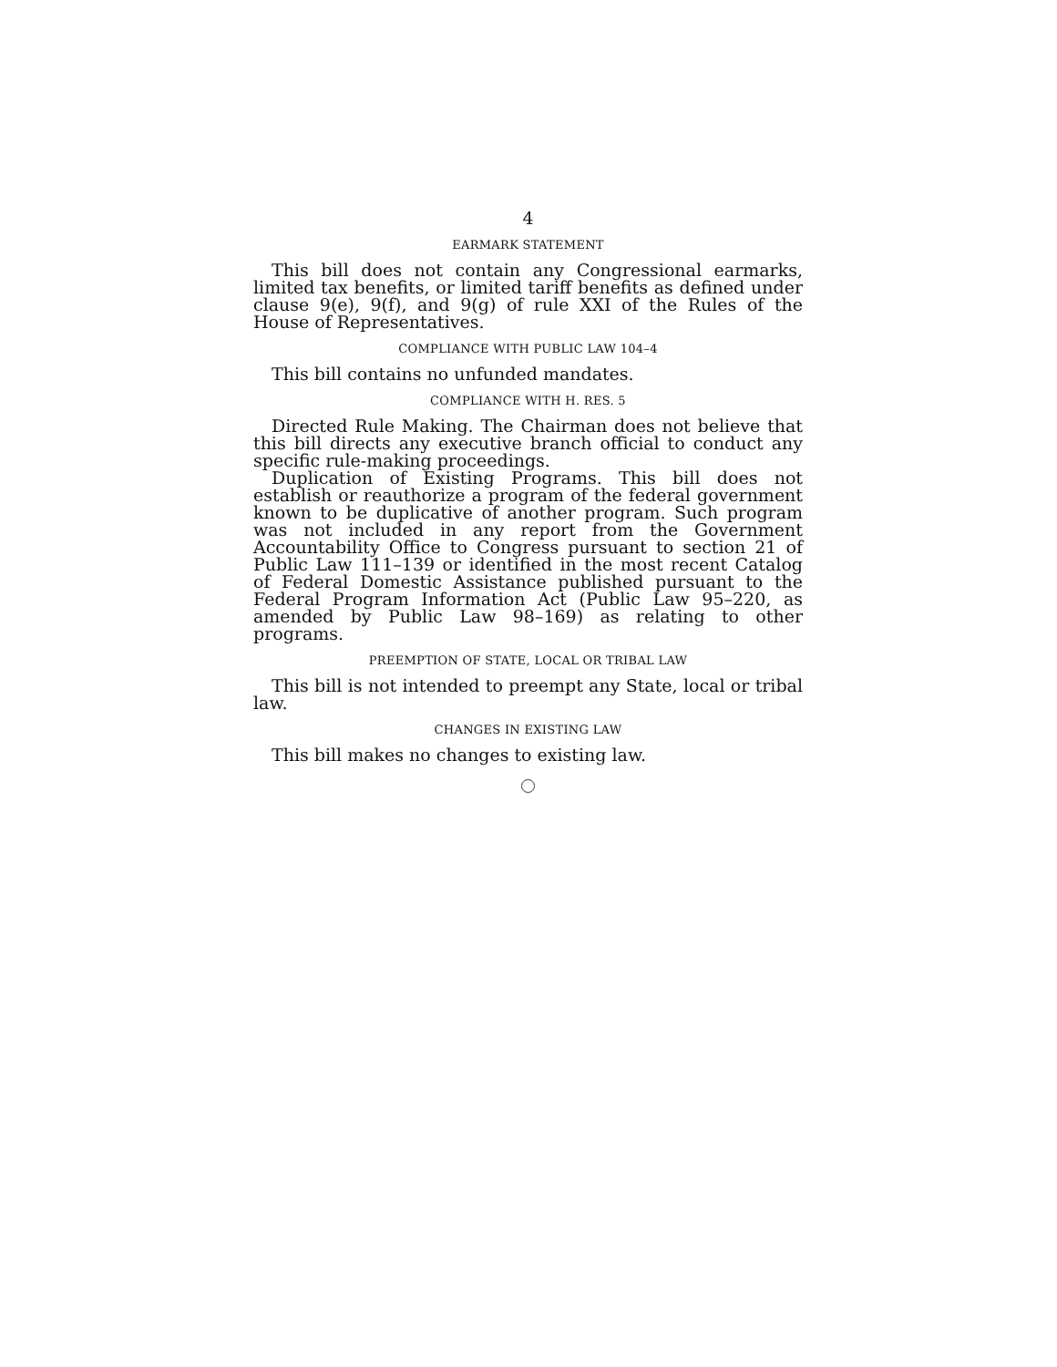4
EARMARK STATEMENT
This bill does not contain any Congressional earmarks, limited tax benefits, or limited tariff benefits as defined under clause 9(e), 9(f), and 9(g) of rule XXI of the Rules of the House of Representatives.
COMPLIANCE WITH PUBLIC LAW 104–4
This bill contains no unfunded mandates.
COMPLIANCE WITH H. RES. 5
Directed Rule Making. The Chairman does not believe that this bill directs any executive branch official to conduct any specific rule-making proceedings.
Duplication of Existing Programs. This bill does not establish or reauthorize a program of the federal government known to be duplicative of another program. Such program was not included in any report from the Government Accountability Office to Congress pursuant to section 21 of Public Law 111–139 or identified in the most recent Catalog of Federal Domestic Assistance published pursuant to the Federal Program Information Act (Public Law 95–220, as amended by Public Law 98–169) as relating to other programs.
PREEMPTION OF STATE, LOCAL OR TRIBAL LAW
This bill is not intended to preempt any State, local or tribal law.
CHANGES IN EXISTING LAW
This bill makes no changes to existing law.